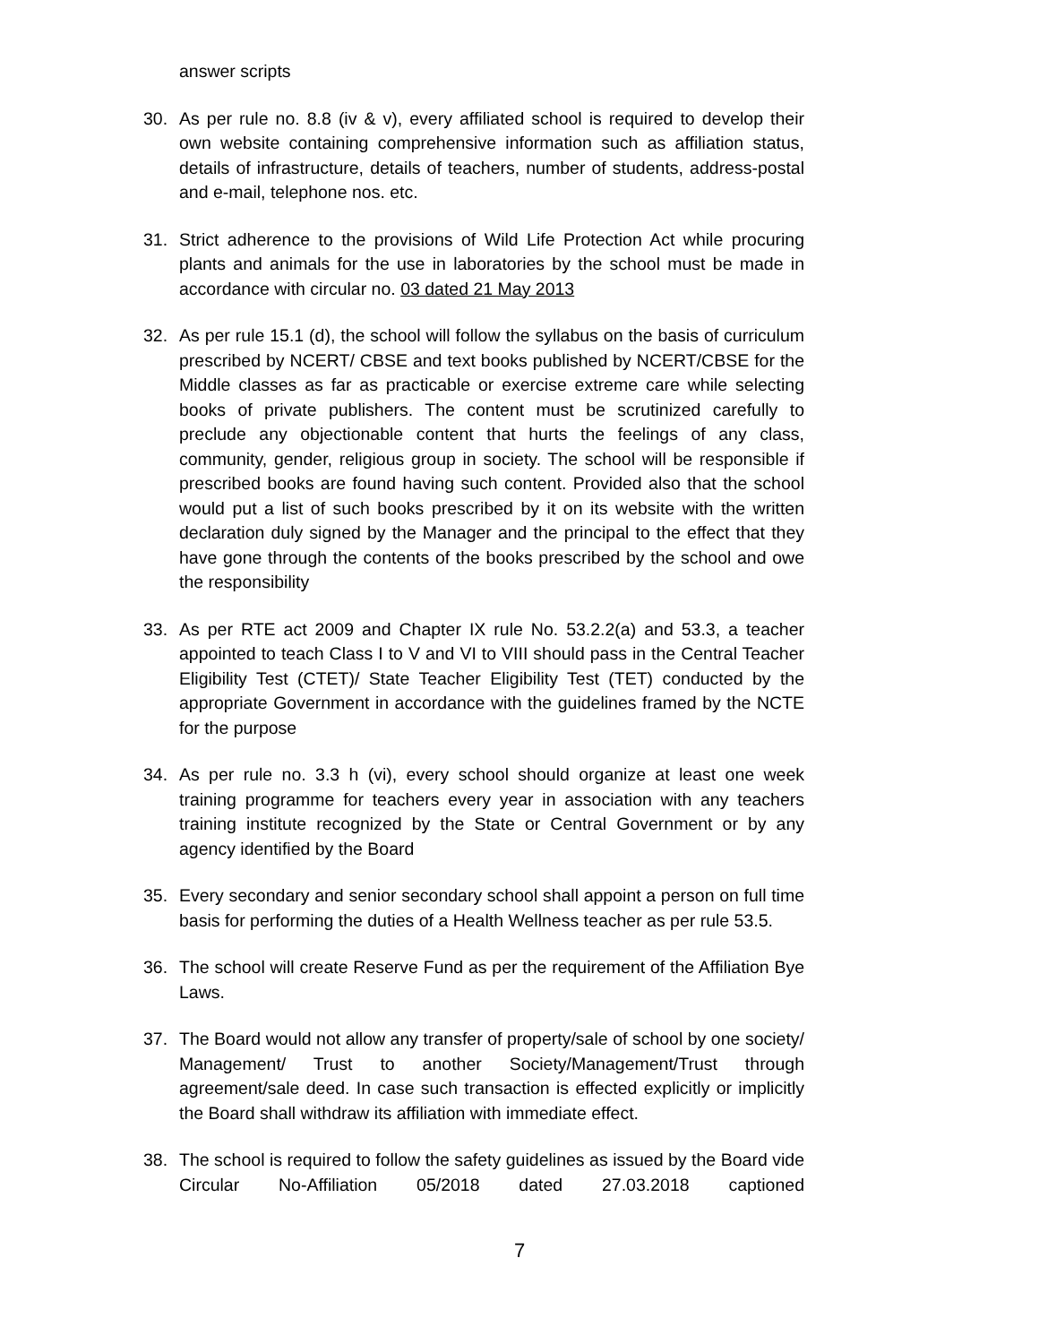answer scripts
30. As per rule no. 8.8 (iv & v), every affiliated school is required to develop their own website containing comprehensive information such as affiliation status, details of infrastructure, details of teachers, number of students, address-postal and e-mail, telephone nos. etc.
31. Strict adherence to the provisions of Wild Life Protection Act while procuring plants and animals for the use in laboratories by the school must be made in accordance with circular no. 03 dated 21 May 2013
32. As per rule 15.1 (d), the school will follow the syllabus on the basis of curriculum prescribed by NCERT/ CBSE and text books published by NCERT/CBSE for the Middle classes as far as practicable or exercise extreme care while selecting books of private publishers. The content must be scrutinized carefully to preclude any objectionable content that hurts the feelings of any class, community, gender, religious group in society. The school will be responsible if prescribed books are found having such content. Provided also that the school would put a list of such books prescribed by it on its website with the written declaration duly signed by the Manager and the principal to the effect that they have gone through the contents of the books prescribed by the school and owe the responsibility
33. As per RTE act 2009 and Chapter IX rule No. 53.2.2(a) and 53.3, a teacher appointed to teach Class I to V and VI to VIII should pass in the Central Teacher Eligibility Test (CTET)/ State Teacher Eligibility Test (TET) conducted by the appropriate Government in accordance with the guidelines framed by the NCTE for the purpose
34. As per rule no. 3.3 h (vi), every school should organize at least one week training programme for teachers every year in association with any teachers training institute recognized by the State or Central Government or by any agency identified by the Board
35. Every secondary and senior secondary school shall appoint a person on full time basis for performing the duties of a Health Wellness teacher as per rule 53.5.
36. The school will create Reserve Fund as per the requirement of the Affiliation Bye Laws.
37. The Board would not allow any transfer of property/sale of school by one society/ Management/ Trust to another Society/Management/Trust through agreement/sale deed. In case such transaction is effected explicitly or implicitly the Board shall withdraw its affiliation with immediate effect.
38. The school is required to follow the safety guidelines as issued by the Board vide Circular No-Affiliation 05/2018 dated 27.03.2018 captioned
7